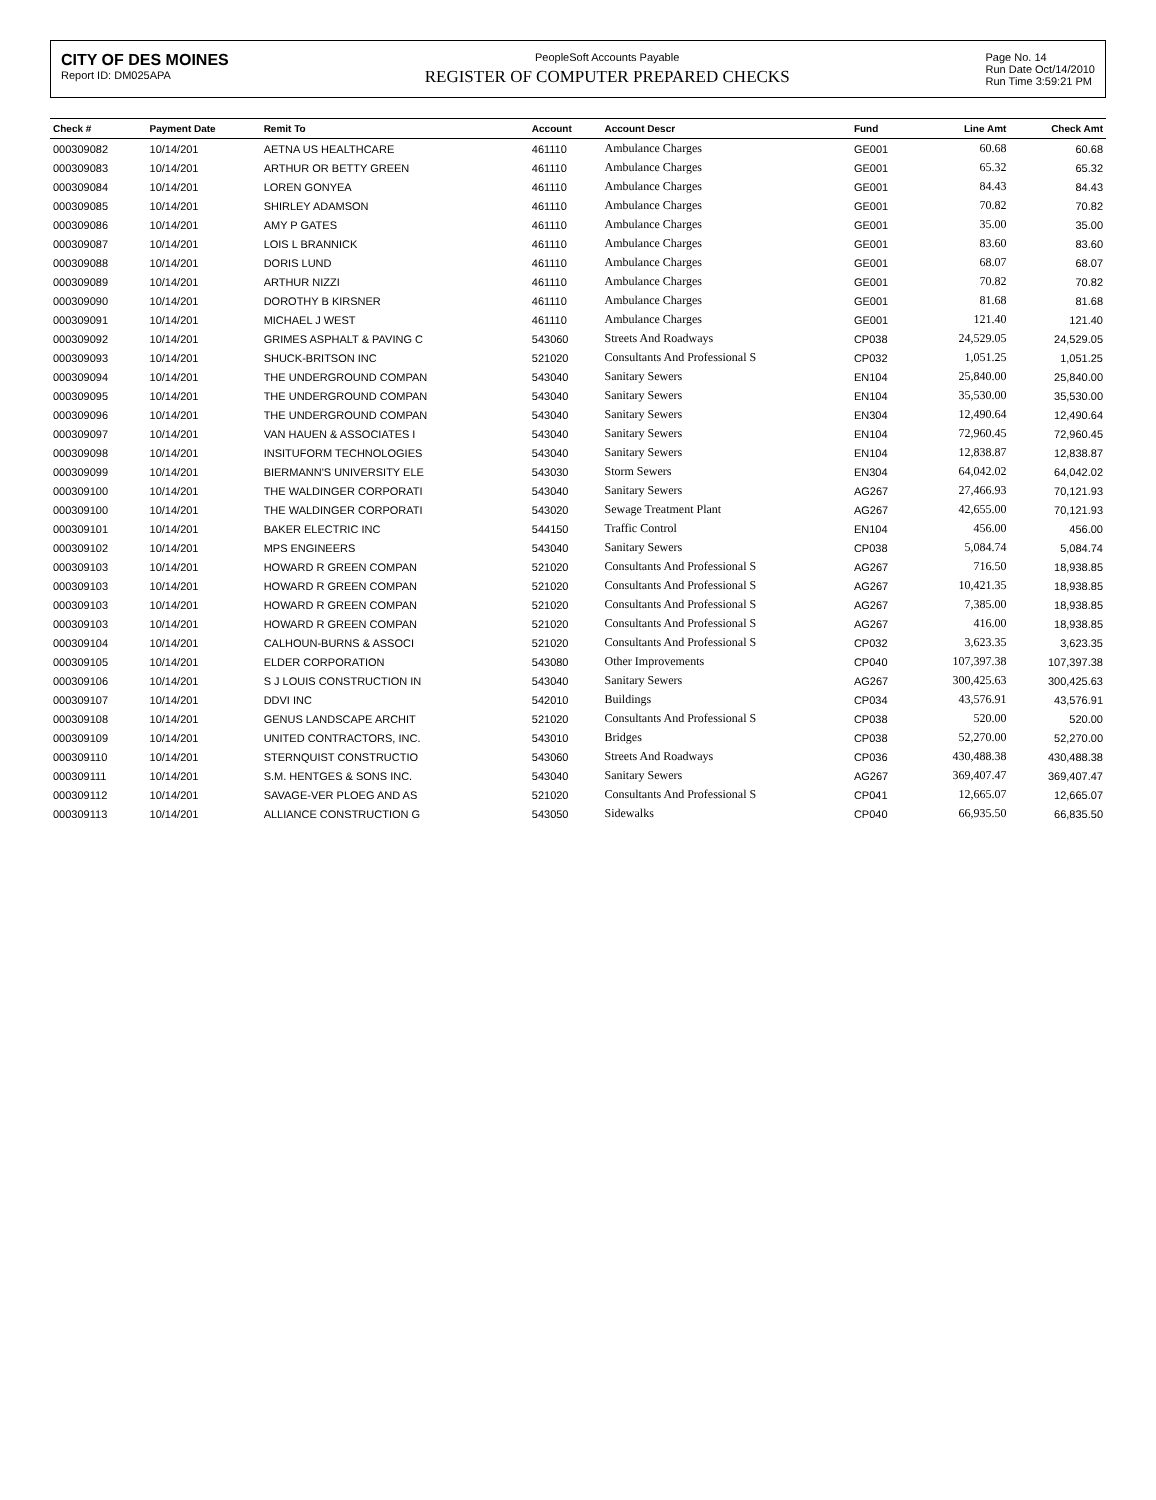CITY OF DES MOINES
Report ID: DM025APA
PeopleSoft Accounts Payable
REGISTER OF COMPUTER PREPARED CHECKS
Page No. 14
Run Date Oct/14/2010
Run Time 3:59:21 PM
| Check # | Payment Date | Remit To | Account | Account Descr | Fund | Line Amt | Check Amt |
| --- | --- | --- | --- | --- | --- | --- | --- |
| 000309082 | 10/14/201 | AETNA US HEALTHCARE | 461110 | Ambulance Charges | GE001 | 60.68 | 60.68 |
| 000309083 | 10/14/201 | ARTHUR OR BETTY GREEN | 461110 | Ambulance Charges | GE001 | 65.32 | 65.32 |
| 000309084 | 10/14/201 | LOREN GONYEA | 461110 | Ambulance Charges | GE001 | 84.43 | 84.43 |
| 000309085 | 10/14/201 | SHIRLEY ADAMSON | 461110 | Ambulance Charges | GE001 | 70.82 | 70.82 |
| 000309086 | 10/14/201 | AMY P GATES | 461110 | Ambulance Charges | GE001 | 35.00 | 35.00 |
| 000309087 | 10/14/201 | LOIS L BRANNICK | 461110 | Ambulance Charges | GE001 | 83.60 | 83.60 |
| 000309088 | 10/14/201 | DORIS LUND | 461110 | Ambulance Charges | GE001 | 68.07 | 68.07 |
| 000309089 | 10/14/201 | ARTHUR NIZZI | 461110 | Ambulance Charges | GE001 | 70.82 | 70.82 |
| 000309090 | 10/14/201 | DOROTHY B KIRSNER | 461110 | Ambulance Charges | GE001 | 81.68 | 81.68 |
| 000309091 | 10/14/201 | MICHAEL J WEST | 461110 | Ambulance Charges | GE001 | 121.40 | 121.40 |
| 000309092 | 10/14/201 | GRIMES ASPHALT & PAVING C | 543060 | Streets And Roadways | CP038 | 24,529.05 | 24,529.05 |
| 000309093 | 10/14/201 | SHUCK-BRITSON INC | 521020 | Consultants And Professional S | CP032 | 1,051.25 | 1,051.25 |
| 000309094 | 10/14/201 | THE UNDERGROUND COMPAN | 543040 | Sanitary Sewers | EN104 | 25,840.00 | 25,840.00 |
| 000309095 | 10/14/201 | THE UNDERGROUND COMPAN | 543040 | Sanitary Sewers | EN104 | 35,530.00 | 35,530.00 |
| 000309096 | 10/14/201 | THE UNDERGROUND COMPAN | 543040 | Sanitary Sewers | EN304 | 12,490.64 | 12,490.64 |
| 000309097 | 10/14/201 | VAN HAUEN & ASSOCIATES I | 543040 | Sanitary Sewers | EN104 | 72,960.45 | 72,960.45 |
| 000309098 | 10/14/201 | INSITUFORM TECHNOLOGIES | 543040 | Sanitary Sewers | EN104 | 12,838.87 | 12,838.87 |
| 000309099 | 10/14/201 | BIERMANN'S UNIVERSITY ELE | 543030 | Storm Sewers | EN304 | 64,042.02 | 64,042.02 |
| 000309100 | 10/14/201 | THE WALDINGER CORPORATI | 543040 | Sanitary Sewers | AG267 | 27,466.93 | 70,121.93 |
| 000309100 | 10/14/201 | THE WALDINGER CORPORATI | 543020 | Sewage Treatment Plant | AG267 | 42,655.00 | 70,121.93 |
| 000309101 | 10/14/201 | BAKER ELECTRIC INC | 544150 | Traffic Control | EN104 | 456.00 | 456.00 |
| 000309102 | 10/14/201 | MPS ENGINEERS | 543040 | Sanitary Sewers | CP038 | 5,084.74 | 5,084.74 |
| 000309103 | 10/14/201 | HOWARD R GREEN COMPAN | 521020 | Consultants And Professional S | AG267 | 716.50 | 18,938.85 |
| 000309103 | 10/14/201 | HOWARD R GREEN COMPAN | 521020 | Consultants And Professional S | AG267 | 10,421.35 | 18,938.85 |
| 000309103 | 10/14/201 | HOWARD R GREEN COMPAN | 521020 | Consultants And Professional S | AG267 | 7,385.00 | 18,938.85 |
| 000309103 | 10/14/201 | HOWARD R GREEN COMPAN | 521020 | Consultants And Professional S | AG267 | 416.00 | 18,938.85 |
| 000309104 | 10/14/201 | CALHOUN-BURNS & ASSOCI | 521020 | Consultants And Professional S | CP032 | 3,623.35 | 3,623.35 |
| 000309105 | 10/14/201 | ELDER CORPORATION | 543080 | Other Improvements | CP040 | 107,397.38 | 107,397.38 |
| 000309106 | 10/14/201 | S J LOUIS CONSTRUCTION IN | 543040 | Sanitary Sewers | AG267 | 300,425.63 | 300,425.63 |
| 000309107 | 10/14/201 | DDVI INC | 542010 | Buildings | CP034 | 43,576.91 | 43,576.91 |
| 000309108 | 10/14/201 | GENUS LANDSCAPE ARCHIT | 521020 | Consultants And Professional S | CP038 | 520.00 | 520.00 |
| 000309109 | 10/14/201 | UNITED CONTRACTORS, INC. | 543010 | Bridges | CP038 | 52,270.00 | 52,270.00 |
| 000309110 | 10/14/201 | STERNQUIST CONSTRUCTIO | 543060 | Streets And Roadways | CP036 | 430,488.38 | 430,488.38 |
| 000309111 | 10/14/201 | S.M. HENTGES & SONS INC. | 543040 | Sanitary Sewers | AG267 | 369,407.47 | 369,407.47 |
| 000309112 | 10/14/201 | SAVAGE-VER PLOEG AND AS | 521020 | Consultants And Professional S | CP041 | 12,665.07 | 12,665.07 |
| 000309113 | 10/14/201 | ALLIANCE CONSTRUCTION G | 543050 | Sidewalks | CP040 | 66,935.50 | 66,835.50 |